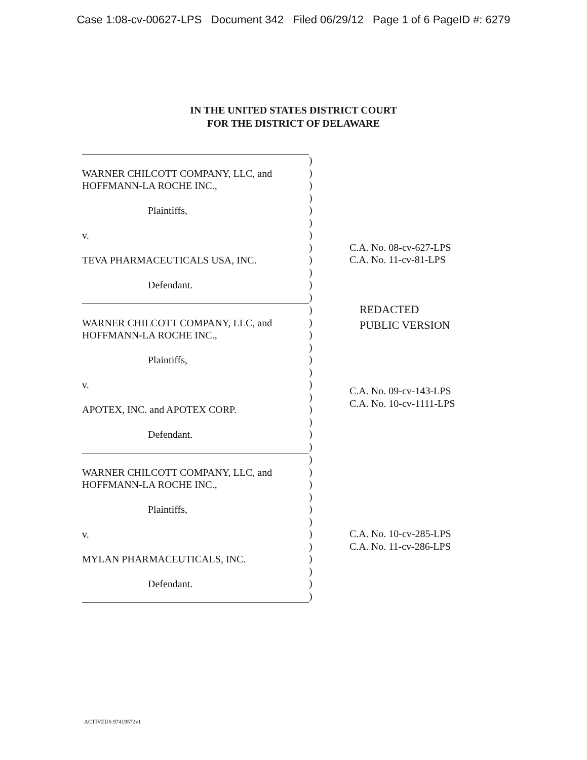Case 1:08-cv-00627-LPS Document 342 Filed 06/29/12 Page 1 of 6 PageID #: 6279
IN THE UNITED STATES DISTRICT COURT
FOR THE DISTRICT OF DELAWARE
WARNER CHILCOTT COMPANY, LLC, and
HOFFMANN-LA ROCHE INC.,
Plaintiffs,
v.
TEVA PHARMACEUTICALS USA, INC.
Defendant.
)
)
)
)
)
)
)
)
)
)
)
)
C.A. No. 08-cv-627-LPS
C.A. No. 11-cv-81-LPS
WARNER CHILCOTT COMPANY, LLC, and
HOFFMANN-LA ROCHE INC.,
Plaintiffs,
v.
APOTEX, INC. and APOTEX CORP.
Defendant.
)
)
)
)
)
)
)
)
)
)
)
)
REDACTED
PUBLIC VERSION
C.A. No. 09-cv-143-LPS
C.A. No. 10-cv-1111-LPS
WARNER CHILCOTT COMPANY, LLC, and
HOFFMANN-LA ROCHE INC.,
Plaintiffs,
v.
MYLAN PHARMACEUTICALS, INC.
Defendant.
)
)
)
)
)
)
)
)
)
)
)
)
C.A. No. 10-cv-285-LPS
C.A. No. 11-cv-286-LPS
ACTIVEUS 97419572v1